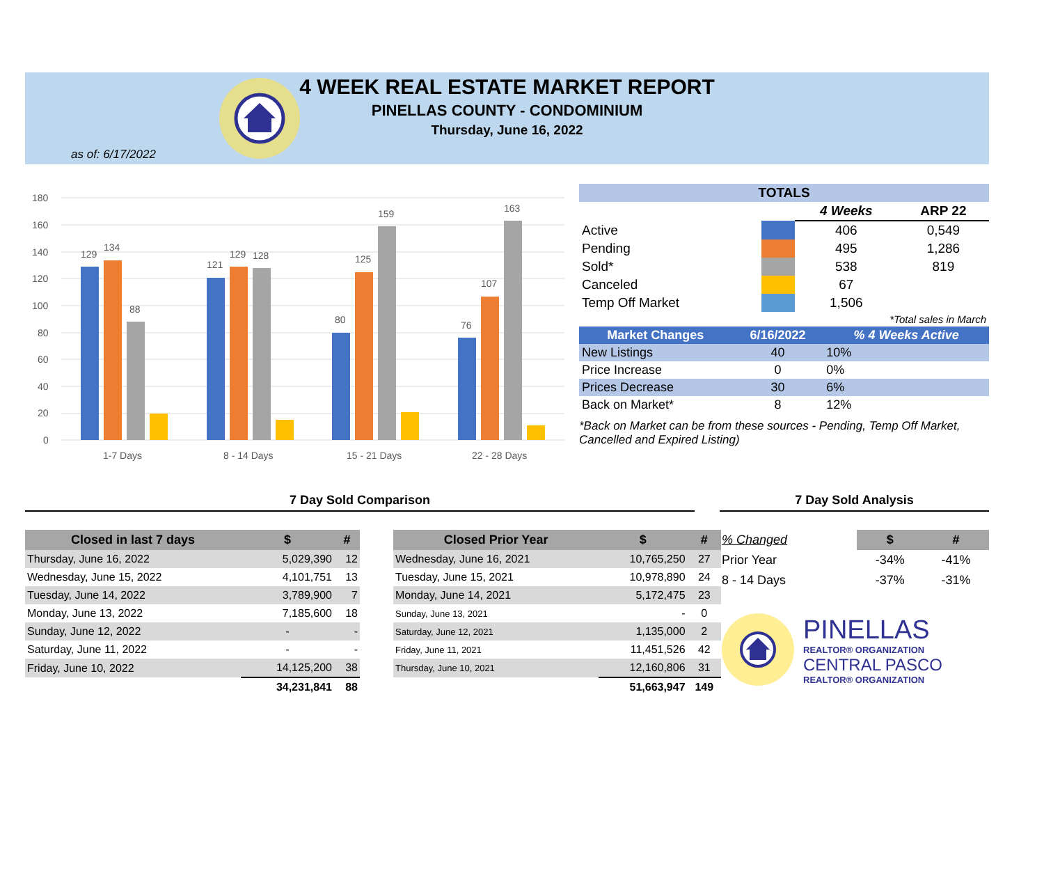4 WEEK REAL ESTATE MARKET REPORT
PINELLAS COUNTY - CONDOMINIUM
Thursday, June 16, 2022
as of: 6/17/2022
180
160
140
120
100
80
60
40
20
0
129
134
88
1-7 Days
121
129
128
8 - 14 Days
80
125
159
15 - 21 Days
76
107
163
22 - 28 Days
| TOTALS | | | |
| --- | --- | --- | --- |
| | | 4 Weeks | ARP 22 |
| Active | | 406 | 0,549 |
| Pending | | 495 | 1,286 |
| Sold* | | 538 | 819 |
| Canceled | | 67 | |
| Temp Off Market | | 1,506 | |
| *Total sales in March | | | |
| Market Changes | 6/16/2022 | % 4 Weeks Active |
| --- | --- | --- |
| New Listings | 40 | 10% |
| Price Increase | 0 | 0% |
| Prices Decrease | 30 | 6% |
| Back on Market* | 8 | 12% |
*Back on Market can be from these sources - Pending, Temp Off Market, Cancelled and Expired Listing)
7 Day Sold Comparison
| Closed in last 7 days | $ | # |
| --- | --- | --- |
| Thursday, June 16, 2022 | 5,029,390 | 12 |
| Wednesday, June 15, 2022 | 4,101,751 | 13 |
| Tuesday, June 14, 2022 | 3,789,900 | 7 |
| Monday, June 13, 2022 | 7,185,600 | 18 |
| Sunday, June 12, 2022 | - | - |
| Saturday, June 11, 2022 | - | - |
| Friday, June 10, 2022 | 14,125,200 | 38 |
| | 34,231,841 | 88 |
| Closed Prior Year | $ | # |
| --- | --- | --- |
| Wednesday, June 16, 2021 | 10,765,250 | 27 |
| Tuesday, June 15, 2021 | 10,978,890 | 24 |
| Monday, June 14, 2021 | 5,172,475 | 23 |
| Sunday, June 13, 2021 | - | 0 |
| Saturday, June 12, 2021 | 1,135,000 | 2 |
| Friday, June 11, 2021 | 11,451,526 | 42 |
| Thursday, June 10, 2021 | 12,160,806 | 31 |
| | 51,663,947 | 149 |
7 Day Sold Analysis
| % Changed | $ | # |
| Prior Year | -34% | -41% |
| 8 - 14 Days | -37% | -31% |
PINELLAS
REALTOR® ORGANIZATION
CENTRAL PASCO
REALTOR® ORGANIZATION